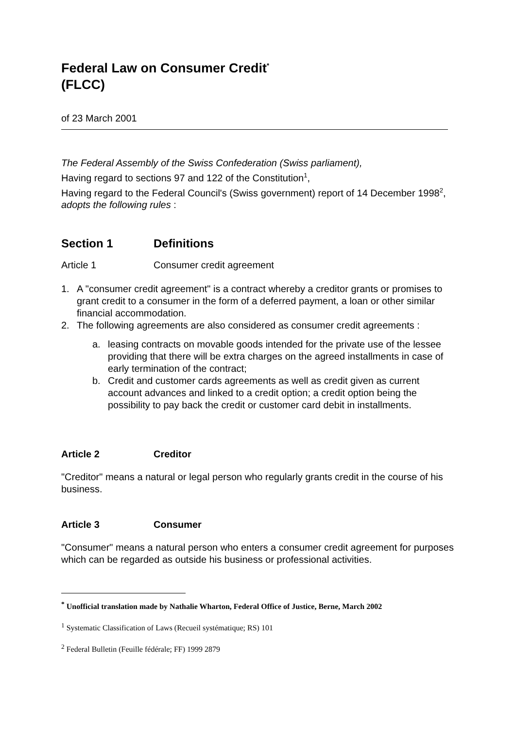Federal Law on Consumer Credit<sup>*</sup>
(FLCC)
of 23 March 2001
The Federal Assembly of the Swiss Confederation (Swiss parliament),
Having regard to sections 97 and 122 of the Constitution<sup>1</sup>,
Having regard to the Federal Council's (Swiss government) report of 14 December 1998<sup>2</sup>,
adopts the following rules :
Section 1 Definitions
Article 1 Consumer credit agreement
1. A "consumer credit agreement" is a contract whereby a creditor grants or promises to grant credit to a consumer in the form of a deferred payment, a loan or other similar financial accommodation.
2. The following agreements are also considered as consumer credit agreements :
a. leasing contracts on movable goods intended for the private use of the lessee providing that there will be extra charges on the agreed installments in case of early termination of the contract;
b. Credit and customer cards agreements as well as credit given as current account advances and linked to a credit option; a credit option being the possibility to pay back the credit or customer card debit in installments.
Article 2 Creditor
"Creditor" means a natural or legal person who regularly grants credit in the course of his business.
Article 3 Consumer
"Consumer" means a natural person who enters a consumer credit agreement for purposes which can be regarded as outside his business or professional activities.
<sup>*</sup> Unofficial translation made by Nathalie Wharton, Federal Office of Justice, Berne, March 2002
<sup>1</sup> Systematic Classification of Laws (Recueil systématique; RS) 101
<sup>2</sup> Federal Bulletin (Feuille fédérale; FF) 1999 2879